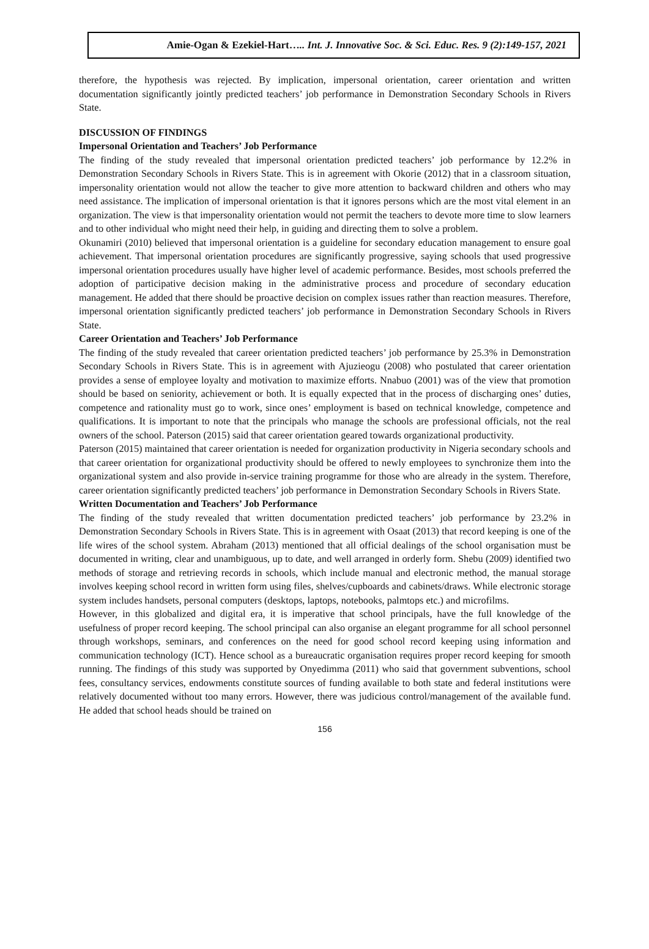Amie-Ogan & Ezekiel-Hart….. Int. J. Innovative Soc. & Sci. Educ. Res. 9 (2):149-157, 2021
therefore, the hypothesis was rejected. By implication, impersonal orientation, career orientation and written documentation significantly jointly predicted teachers’ job performance in Demonstration Secondary Schools in Rivers State.
DISCUSSION OF FINDINGS
Impersonal Orientation and Teachers’ Job Performance
The finding of the study revealed that impersonal orientation predicted teachers’ job performance by 12.2% in Demonstration Secondary Schools in Rivers State. This is in agreement with Okorie (2012) that in a classroom situation, impersonality orientation would not allow the teacher to give more attention to backward children and others who may need assistance. The implication of impersonal orientation is that it ignores persons which are the most vital element in an organization. The view is that impersonality orientation would not permit the teachers to devote more time to slow learners and to other individual who might need their help, in guiding and directing them to solve a problem.
Okunamiri (2010) believed that impersonal orientation is a guideline for secondary education management to ensure goal achievement. That impersonal orientation procedures are significantly progressive, saying schools that used progressive impersonal orientation procedures usually have higher level of academic performance. Besides, most schools preferred the adoption of participative decision making in the administrative process and procedure of secondary education management. He added that there should be proactive decision on complex issues rather than reaction measures. Therefore, impersonal orientation significantly predicted teachers’ job performance in Demonstration Secondary Schools in Rivers State.
Career Orientation and Teachers’ Job Performance
The finding of the study revealed that career orientation predicted teachers’ job performance by 25.3% in Demonstration Secondary Schools in Rivers State. This is in agreement with Ajuzieogu (2008) who postulated that career orientation provides a sense of employee loyalty and motivation to maximize efforts. Nnabuo (2001) was of the view that promotion should be based on seniority, achievement or both. It is equally expected that in the process of discharging ones’ duties, competence and rationality must go to work, since ones’ employment is based on technical knowledge, competence and qualifications. It is important to note that the principals who manage the schools are professional officials, not the real owners of the school. Paterson (2015) said that career orientation geared towards organizational productivity.
Paterson (2015) maintained that career orientation is needed for organization productivity in Nigeria secondary schools and that career orientation for organizational productivity should be offered to newly employees to synchronize them into the organizational system and also provide in-service training programme for those who are already in the system. Therefore, career orientation significantly predicted teachers’ job performance in Demonstration Secondary Schools in Rivers State.
Written Documentation and Teachers’ Job Performance
The finding of the study revealed that written documentation predicted teachers’ job performance by 23.2% in Demonstration Secondary Schools in Rivers State. This is in agreement with Osaat (2013) that record keeping is one of the life wires of the school system. Abraham (2013) mentioned that all official dealings of the school organisation must be documented in writing, clear and unambiguous, up to date, and well arranged in orderly form. Shebu (2009) identified two methods of storage and retrieving records in schools, which include manual and electronic method, the manual storage involves keeping school record in written form using files, shelves/cupboards and cabinets/draws. While electronic storage system includes handsets, personal computers (desktops, laptops, notebooks, palmtops etc.) and microfilms.
However, in this globalized and digital era, it is imperative that school principals, have the full knowledge of the usefulness of proper record keeping. The school principal can also organise an elegant programme for all school personnel through workshops, seminars, and conferences on the need for good school record keeping using information and communication technology (ICT). Hence school as a bureaucratic organisation requires proper record keeping for smooth running. The findings of this study was supported by Onyedimma (2011) who said that government subventions, school fees, consultancy services, endowments constitute sources of funding available to both state and federal institutions were relatively documented without too many errors. However, there was judicious control/management of the available fund. He added that school heads should be trained on
156